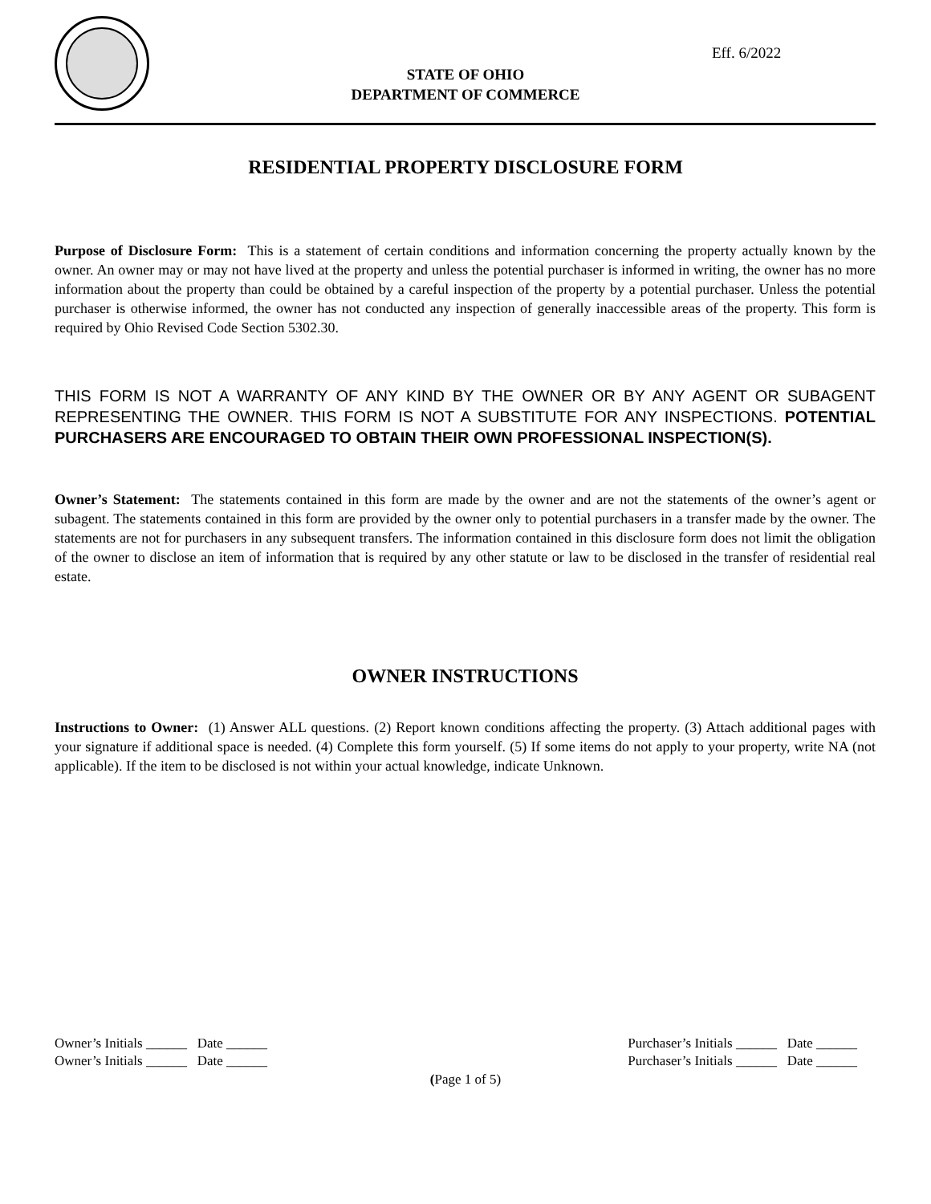Eff. 6/2022
STATE OF OHIO
DEPARTMENT OF COMMERCE
RESIDENTIAL PROPERTY DISCLOSURE FORM
Purpose of Disclosure Form: This is a statement of certain conditions and information concerning the property actually known by the owner. An owner may or may not have lived at the property and unless the potential purchaser is informed in writing, the owner has no more information about the property than could be obtained by a careful inspection of the property by a potential purchaser. Unless the potential purchaser is otherwise informed, the owner has not conducted any inspection of generally inaccessible areas of the property. This form is required by Ohio Revised Code Section 5302.30.
THIS FORM IS NOT A WARRANTY OF ANY KIND BY THE OWNER OR BY ANY AGENT OR SUBAGENT REPRESENTING THE OWNER. THIS FORM IS NOT A SUBSTITUTE FOR ANY INSPECTIONS. POTENTIAL PURCHASERS ARE ENCOURAGED TO OBTAIN THEIR OWN PROFESSIONAL INSPECTION(S).
Owner’s Statement: The statements contained in this form are made by the owner and are not the statements of the owner’s agent or subagent. The statements contained in this form are provided by the owner only to potential purchasers in a transfer made by the owner. The statements are not for purchasers in any subsequent transfers. The information contained in this disclosure form does not limit the obligation of the owner to disclose an item of information that is required by any other statute or law to be disclosed in the transfer of residential real estate.
OWNER INSTRUCTIONS
Instructions to Owner: (1) Answer ALL questions. (2) Report known conditions affecting the property. (3) Attach additional pages with your signature if additional space is needed. (4) Complete this form yourself. (5) If some items do not apply to your property, write NA (not applicable). If the item to be disclosed is not within your actual knowledge, indicate Unknown.
Owner’s Initials ______ Date ______
Owner’s Initials ______ Date ______
Purchaser’s Initials ______ Date ______
Purchaser’s Initials ______ Date ______
(Page 1 of 5)